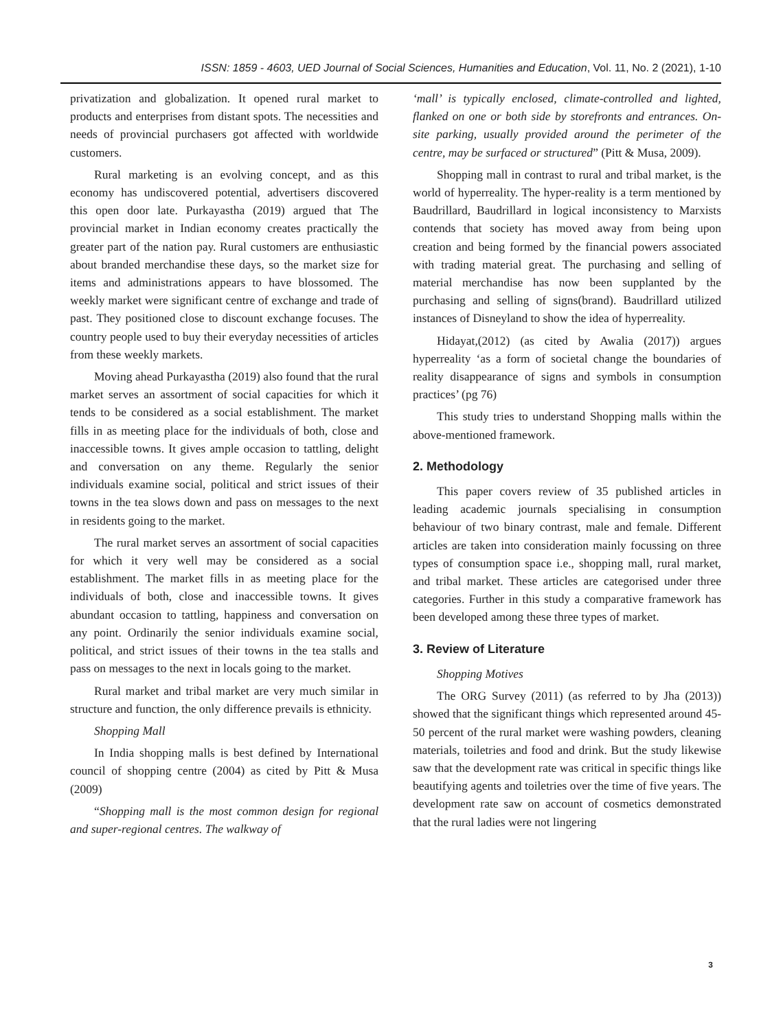ISSN: 1859 - 4603, UED Journal of Social Sciences, Humanities and Education, Vol. 11, No. 2 (2021), 1-10
privatization and globalization. It opened rural market to products and enterprises from distant spots. The necessities and needs of provincial purchasers got affected with worldwide customers.
Rural marketing is an evolving concept, and as this economy has undiscovered potential, advertisers discovered this open door late. Purkayastha (2019) argued that The provincial market in Indian economy creates practically the greater part of the nation pay. Rural customers are enthusiastic about branded merchandise these days, so the market size for items and administrations appears to have blossomed. The weekly market were significant centre of exchange and trade of past. They positioned close to discount exchange focuses. The country people used to buy their everyday necessities of articles from these weekly markets.
Moving ahead Purkayastha (2019) also found that the rural market serves an assortment of social capacities for which it tends to be considered as a social establishment. The market fills in as meeting place for the individuals of both, close and inaccessible towns. It gives ample occasion to tattling, delight and conversation on any theme. Regularly the senior individuals examine social, political and strict issues of their towns in the tea slows down and pass on messages to the next in residents going to the market.
The rural market serves an assortment of social capacities for which it very well may be considered as a social establishment. The market fills in as meeting place for the individuals of both, close and inaccessible towns. It gives abundant occasion to tattling, happiness and conversation on any point. Ordinarily the senior individuals examine social, political, and strict issues of their towns in the tea stalls and pass on messages to the next in locals going to the market.
Rural market and tribal market are very much similar in structure and function, the only difference prevails is ethnicity.
Shopping Mall
In India shopping malls is best defined by International council of shopping centre (2004) as cited by Pitt & Musa (2009)
“Shopping mall is the most common design for regional and super-regional centres. The walkway of
‘mall’ is typically enclosed, climate-controlled and lighted, flanked on one or both side by storefronts and entrances. On-site parking, usually provided around the perimeter of the centre, may be surfaced or structured” (Pitt & Musa, 2009).
Shopping mall in contrast to rural and tribal market, is the world of hyperreality. The hyper-reality is a term mentioned by Baudrillard, Baudrillard in logical inconsistency to Marxists contends that society has moved away from being upon creation and being formed by the financial powers associated with trading material great. The purchasing and selling of material merchandise has now been supplanted by the purchasing and selling of signs(brand). Baudrillard utilized instances of Disneyland to show the idea of hyperreality.
Hidayat,(2012) (as cited by Awalia (2017)) argues hyperreality ‘as a form of societal change the boundaries of reality disappearance of signs and symbols in consumption practices’ (pg 76)
This study tries to understand Shopping malls within the above-mentioned framework.
2. Methodology
This paper covers review of 35 published articles in leading academic journals specialising in consumption behaviour of two binary contrast, male and female. Different articles are taken into consideration mainly focussing on three types of consumption space i.e., shopping mall, rural market, and tribal market. These articles are categorised under three categories. Further in this study a comparative framework has been developed among these three types of market.
3. Review of Literature
Shopping Motives
The ORG Survey (2011) (as referred to by Jha (2013)) showed that the significant things which represented around 45-50 percent of the rural market were washing powders, cleaning materials, toiletries and food and drink. But the study likewise saw that the development rate was critical in specific things like beautifying agents and toiletries over the time of five years. The development rate saw on account of cosmetics demonstrated that the rural ladies were not lingering
3